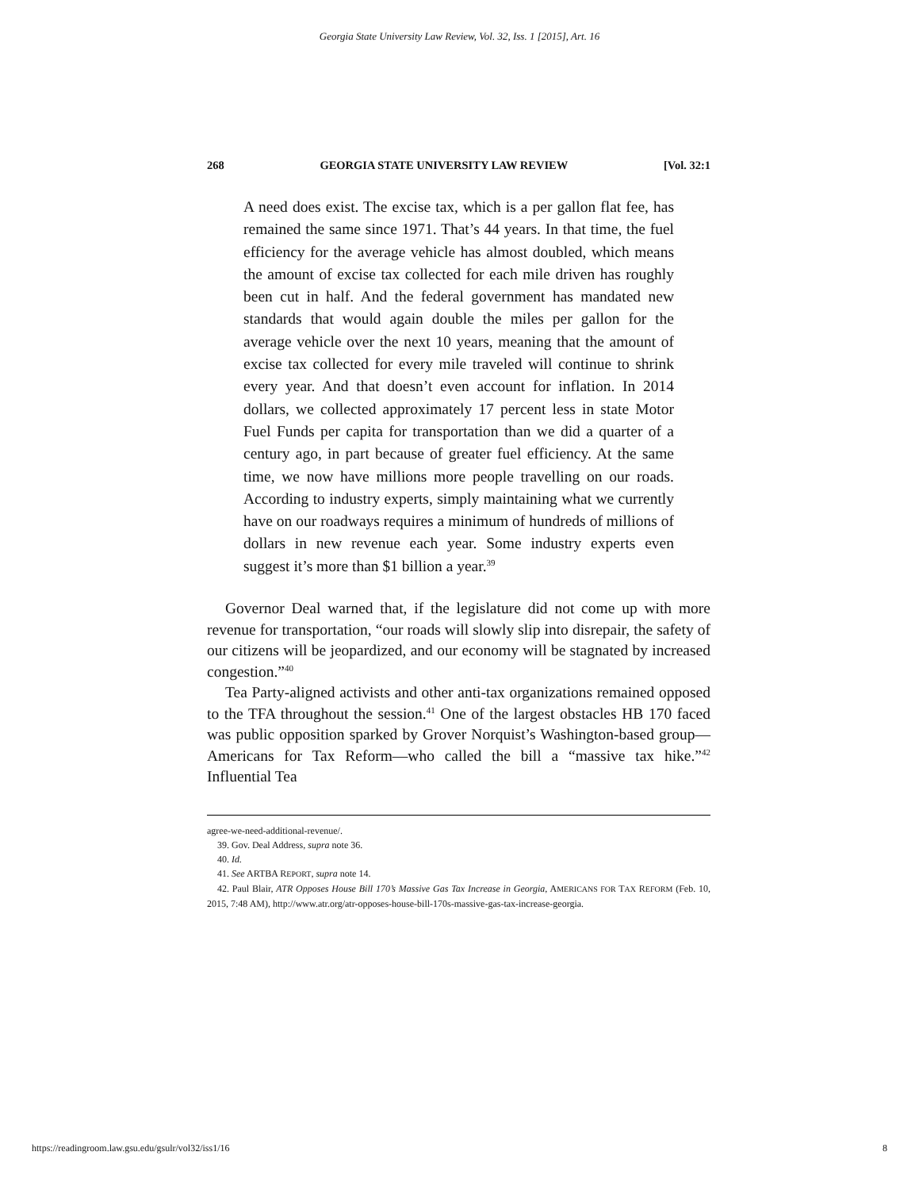Georgia State University Law Review, Vol. 32, Iss. 1 [2015], Art. 16
268 GEORGIA STATE UNIVERSITY LAW REVIEW [Vol. 32:1
A need does exist. The excise tax, which is a per gallon flat fee, has remained the same since 1971. That’s 44 years. In that time, the fuel efficiency for the average vehicle has almost doubled, which means the amount of excise tax collected for each mile driven has roughly been cut in half. And the federal government has mandated new standards that would again double the miles per gallon for the average vehicle over the next 10 years, meaning that the amount of excise tax collected for every mile traveled will continue to shrink every year. And that doesn’t even account for inflation. In 2014 dollars, we collected approximately 17 percent less in state Motor Fuel Funds per capita for transportation than we did a quarter of a century ago, in part because of greater fuel efficiency. At the same time, we now have millions more people travelling on our roads. According to industry experts, simply maintaining what we currently have on our roadways requires a minimum of hundreds of millions of dollars in new revenue each year. Some industry experts even suggest it’s more than $1 billion a year.<sup>39</sup>
Governor Deal warned that, if the legislature did not come up with more revenue for transportation, “our roads will slowly slip into disrepair, the safety of our citizens will be jeopardized, and our economy will be stagnated by increased congestion.”<sup>40</sup>
Tea Party-aligned activists and other anti-tax organizations remained opposed to the TFA throughout the session.<sup>41</sup> One of the largest obstacles HB 170 faced was public opposition sparked by Grover Norquist’s Washington-based group—Americans for Tax Reform—who called the bill a “massive tax hike.”<sup>42</sup> Influential Tea
agree-we-need-additional-revenue/.
39. Gov. Deal Address, supra note 36.
40. Id.
41. See ARTBA REPORT, supra note 14.
42. Paul Blair, ATR Opposes House Bill 170’s Massive Gas Tax Increase in Georgia, AMERICANS FOR TAX REFORM (Feb. 10, 2015, 7:48 AM), http://www.atr.org/atr-opposes-house-bill-170s-massive-gas-tax-increase-georgia.
https://readingroom.law.gsu.edu/gsulr/vol32/iss1/16 8